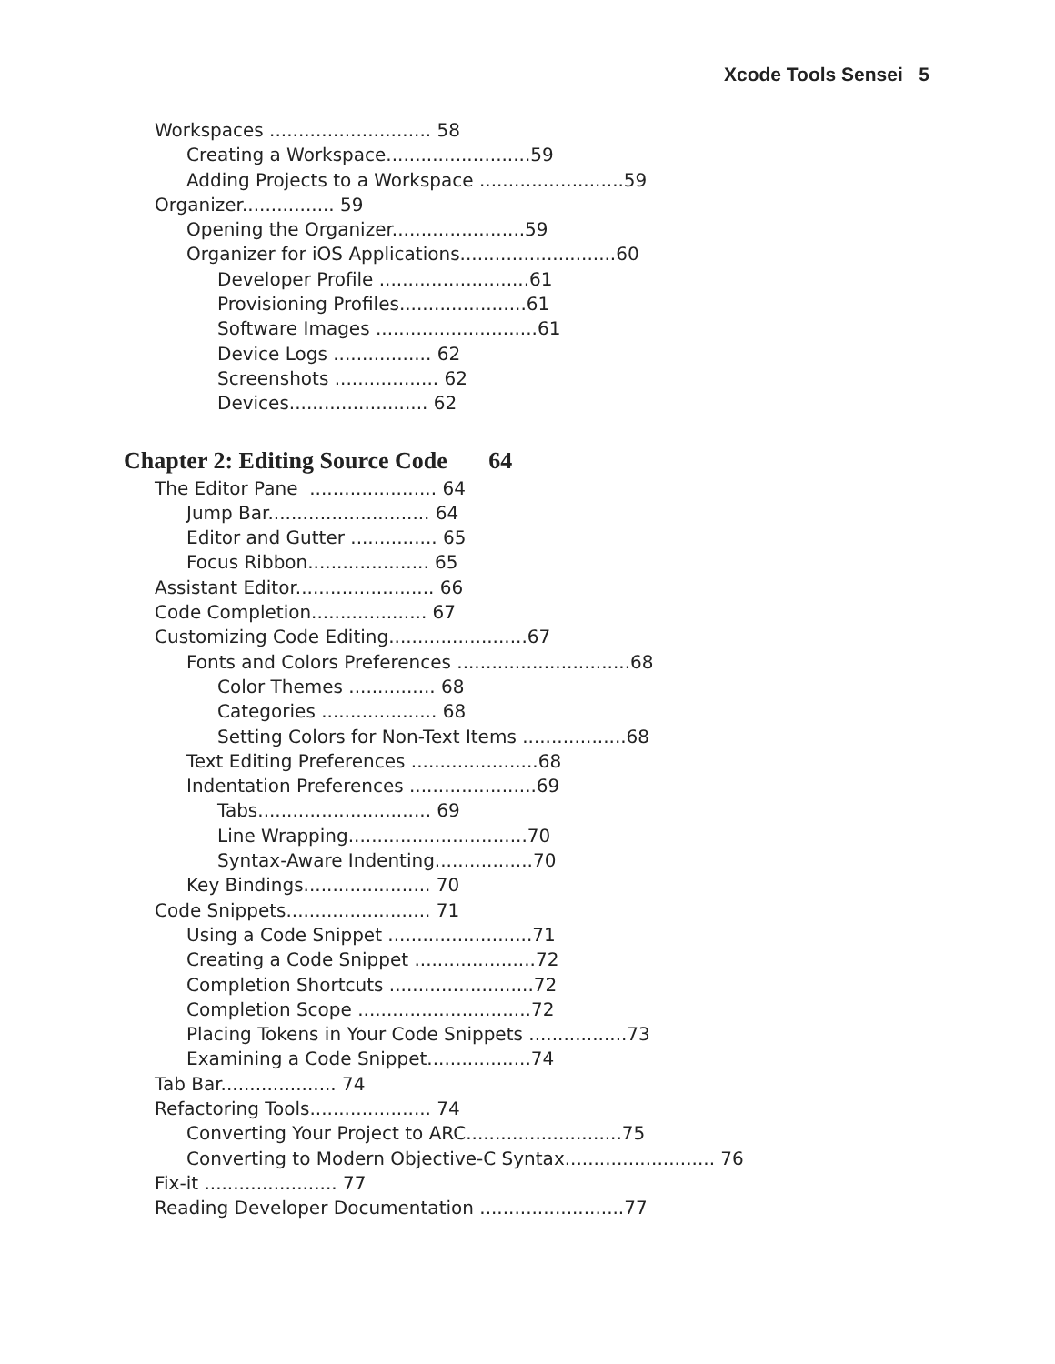Xcode Tools Sensei 5
Workspaces ............................ 58
Creating a Workspace.........................59
Adding Projects to a Workspace .........................59
Organizer................ 59
Opening the Organizer.......................59
Organizer for iOS Applications...........................60
Developer Profile ..........................61
Provisioning Profiles......................61
Software Images ............................61
Device Logs ................. 62
Screenshots .................. 62
Devices........................ 62
Chapter 2: Editing Source Code 64
The Editor Pane ...................... 64
Jump Bar............................ 64
Editor and Gutter ............... 65
Focus Ribbon..................... 65
Assistant Editor........................ 66
Code Completion.................... 67
Customizing Code Editing........................67
Fonts and Colors Preferences ..............................68
Color Themes ............... 68
Categories .................... 68
Setting Colors for Non-Text Items ..................68
Text Editing Preferences ......................68
Indentation Preferences ......................69
Tabs.............................. 69
Line Wrapping...............................70
Syntax-Aware Indenting.................70
Key Bindings...................... 70
Code Snippets......................... 71
Using a Code Snippet .........................71
Creating a Code Snippet .....................72
Completion Shortcuts .........................72
Completion Scope ..............................72
Placing Tokens in Your Code Snippets .................73
Examining a Code Snippet..................74
Tab Bar.................... 74
Refactoring Tools..................... 74
Converting Your Project to ARC...........................75
Converting to Modern Objective-C Syntax.......................... 76
Fix-it ....................... 77
Reading Developer Documentation .........................77